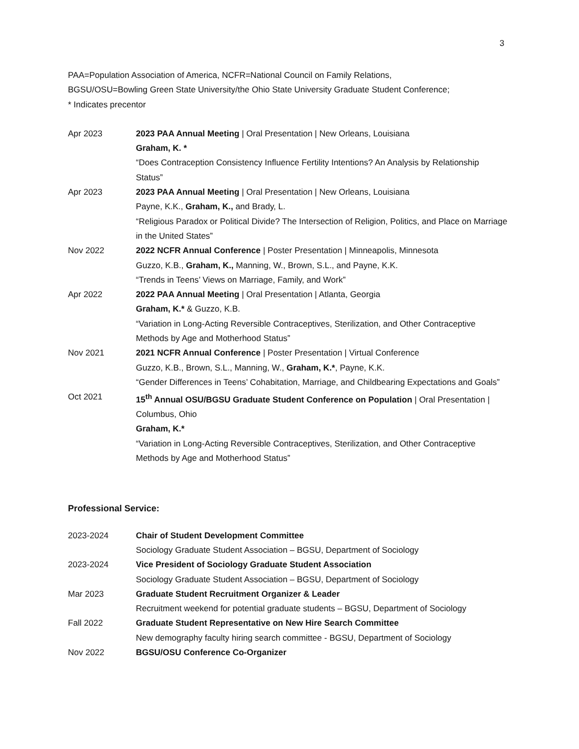3
PAA=Population Association of America, NCFR=National Council on Family Relations,
BGSU/OSU=Bowling Green State University/the Ohio State University Graduate Student Conference;
* Indicates precentor
Apr 2023 2023 PAA Annual Meeting | Oral Presentation | New Orleans, Louisiana
Graham, K. *
“Does Contraception Consistency Influence Fertility Intentions? An Analysis by Relationship Status”
Apr 2023 2023 PAA Annual Meeting | Oral Presentation | New Orleans, Louisiana
Payne, K.K., Graham, K., and Brady, L.
“Religious Paradox or Political Divide? The Intersection of Religion, Politics, and Place on Marriage in the United States”
Nov 2022 2022 NCFR Annual Conference | Poster Presentation | Minneapolis, Minnesota
Guzzo, K.B., Graham, K., Manning, W., Brown, S.L., and Payne, K.K.
“Trends in Teens’ Views on Marriage, Family, and Work”
Apr 2022 2022 PAA Annual Meeting | Oral Presentation | Atlanta, Georgia
Graham, K.* & Guzzo, K.B.
“Variation in Long-Acting Reversible Contraceptives, Sterilization, and Other Contraceptive Methods by Age and Motherhood Status”
Nov 2021 2021 NCFR Annual Conference | Poster Presentation | Virtual Conference
Guzzo, K.B., Brown, S.L., Manning, W., Graham, K.*, Payne, K.K.
“Gender Differences in Teens’ Cohabitation, Marriage, and Childbearing Expectations and Goals”
Oct 2021 15<sup>th</sup> Annual OSU/BGSU Graduate Student Conference on Population | Oral Presentation | Columbus, Ohio
Graham, K.*
“Variation in Long-Acting Reversible Contraceptives, Sterilization, and Other Contraceptive Methods by Age and Motherhood Status”
Professional Service:
2023-2024 Chair of Student Development Committee
Sociology Graduate Student Association – BGSU, Department of Sociology
2023-2024 Vice President of Sociology Graduate Student Association
Sociology Graduate Student Association – BGSU, Department of Sociology
Mar 2023 Graduate Student Recruitment Organizer & Leader
Recruitment weekend for potential graduate students – BGSU, Department of Sociology
Fall 2022 Graduate Student Representative on New Hire Search Committee
New demography faculty hiring search committee - BGSU, Department of Sociology
Nov 2022 BGSU/OSU Conference Co-Organizer